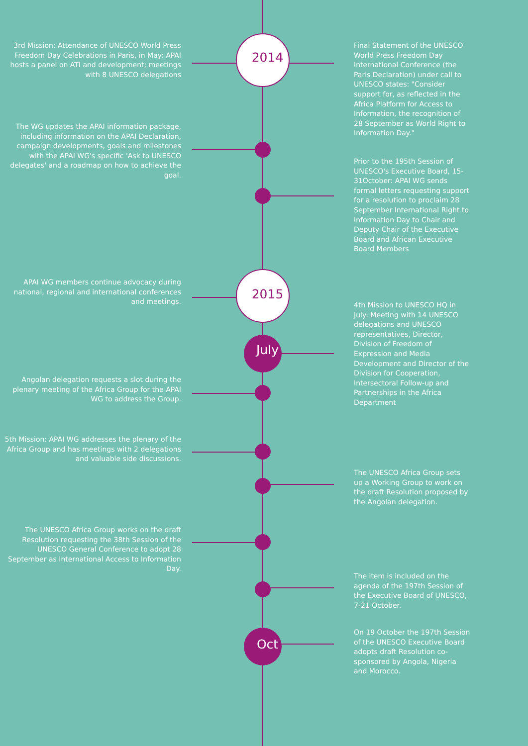3rd Mission: Attendance of UNESCO World Press Freedom Day Celebrations in Paris, in May: APAI hosts a panel on ATI and development; meetings with 8 UNESCO delegations
2014
Final Statement of the UNESCO World Press Freedom Day International Conference (the Paris Declaration) under call to UNESCO states: "Consider support for, as reflected in the Africa Platform for Access to Information, the recognition of 28 September as World Right to Information Day."
The WG updates the APAI information package, including information on the APAI Declaration, campaign developments, goals and milestones with the APAI WG's specific 'Ask to UNESCO delegates' and a roadmap on how to achieve the goal.
Prior to the 195th Session of UNESCO's Executive Board, 15- 31October: APAI WG sends formal letters requesting support for a resolution to proclaim 28 September International Right to Information Day to Chair and Deputy Chair of the Executive Board and African Executive Board Members
APAI WG members continue advocacy during national, regional and international conferences and meetings.
2015
July
4th Mission to UNESCO HQ in July: Meeting with 14 UNESCO delegations and UNESCO representatives, Director, Division of Freedom of Expression and Media Development and Director of the Division for Cooperation, Intersectoral Follow-up and Partnerships in the Africa Department
Angolan delegation requests a slot during the plenary meeting of the Africa Group for the APAI WG to address the Group.
5th Mission: APAI WG addresses the plenary of the Africa Group and has meetings with 2 delegations and valuable side discussions.
The UNESCO Africa Group sets up a Working Group to work on the draft Resolution proposed by the Angolan delegation.
The UNESCO Africa Group works on the draft Resolution requesting the 38th Session of the UNESCO General Conference to adopt 28 September as International Access to Information Day.
The item is included on the agenda of the 197th Session of the Executive Board of UNESCO, 7-21 October.
Oct
On 19 October the 197th Session of the UNESCO Executive Board adopts draft Resolution co-sponsored by Angola, Nigeria and Morocco.